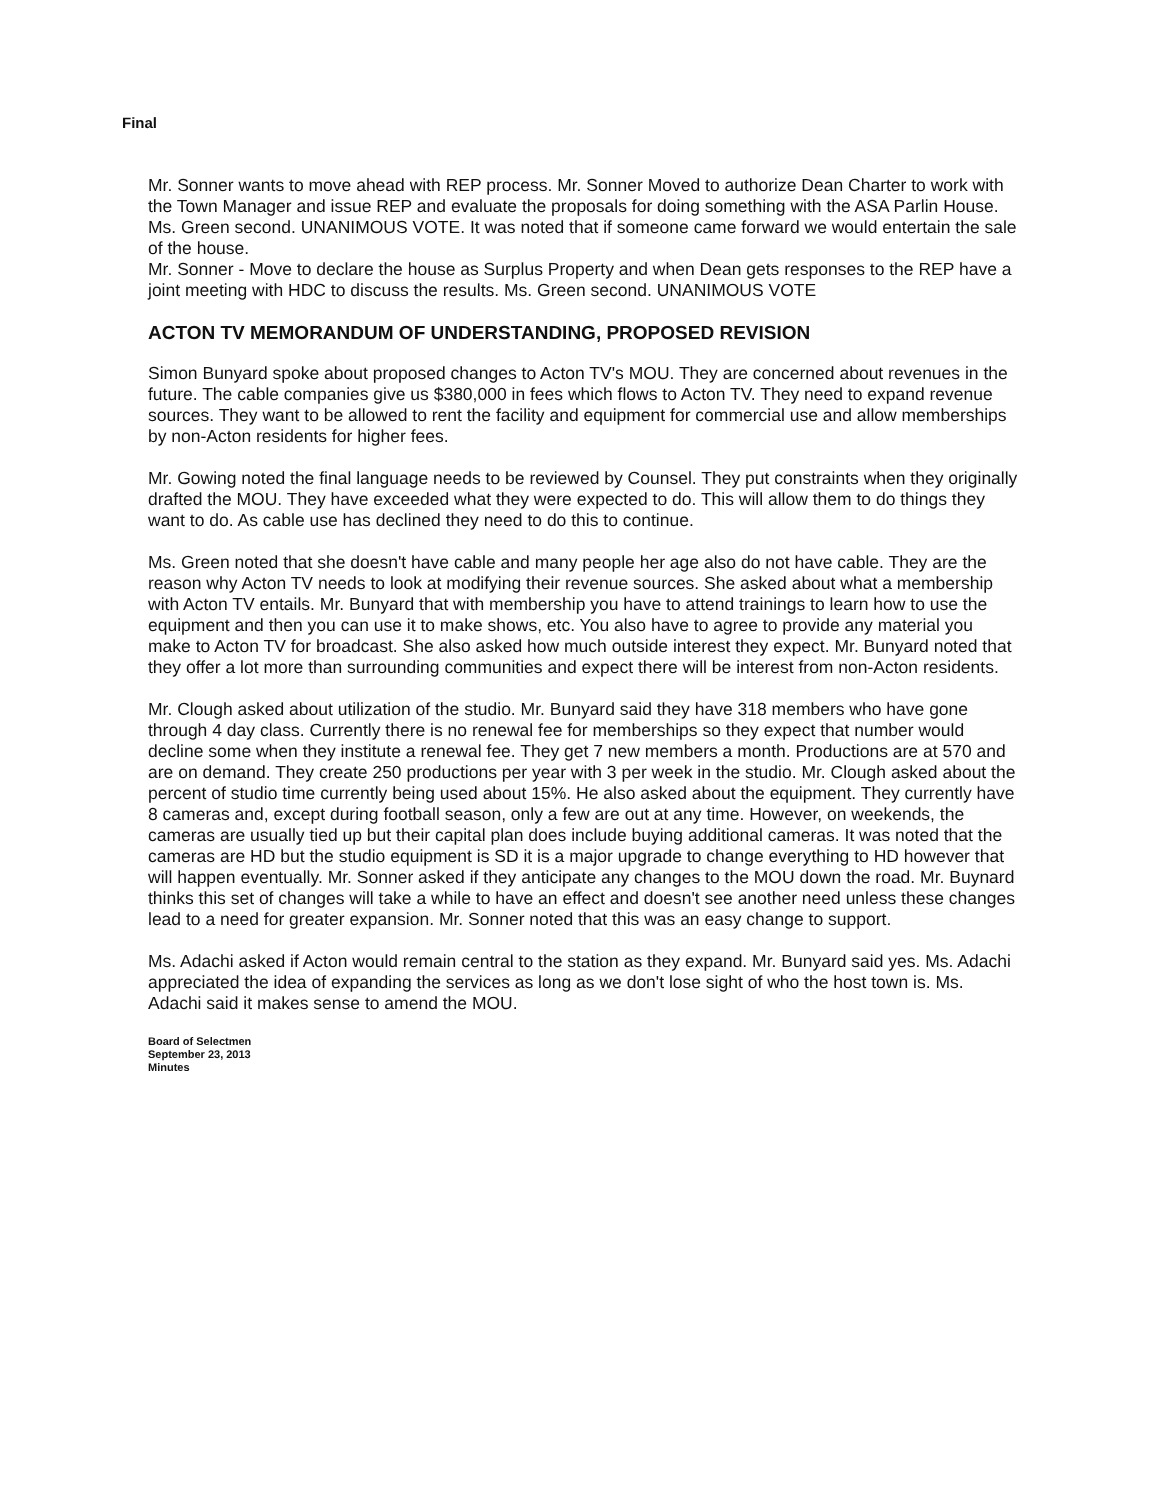Final
Mr. Sonner wants to move ahead with REP process. Mr. Sonner Moved to authorize Dean Charter to work with the Town Manager and issue REP and evaluate the proposals for doing something with the ASA Parlin House. Ms. Green second. UNANIMOUS VOTE. It was noted that if someone came forward we would entertain the sale of the house.
Mr. Sonner - Move to declare the house as Surplus Property and when Dean gets responses to the REP have a joint meeting with HDC to discuss the results. Ms. Green second. UNANIMOUS VOTE
ACTON TV MEMORANDUM OF UNDERSTANDING, PROPOSED REVISION
Simon Bunyard spoke about proposed changes to Acton TV's MOU. They are concerned about revenues in the future. The cable companies give us $380,000 in fees which flows to Acton TV. They need to expand revenue sources. They want to be allowed to rent the facility and equipment for commercial use and allow memberships by non-Acton residents for higher fees.
Mr. Gowing noted the final language needs to be reviewed by Counsel. They put constraints when they originally drafted the MOU. They have exceeded what they were expected to do. This will allow them to do things they want to do. As cable use has declined they need to do this to continue.
Ms. Green noted that she doesn't have cable and many people her age also do not have cable. They are the reason why Acton TV needs to look at modifying their revenue sources. She asked about what a membership with Acton TV entails. Mr. Bunyard that with membership you have to attend trainings to learn how to use the equipment and then you can use it to make shows, etc. You also have to agree to provide any material you make to Acton TV for broadcast. She also asked how much outside interest they expect. Mr. Bunyard noted that they offer a lot more than surrounding communities and expect there will be interest from non-Acton residents.
Mr. Clough asked about utilization of the studio. Mr. Bunyard said they have 318 members who have gone through 4 day class. Currently there is no renewal fee for memberships so they expect that number would decline some when they institute a renewal fee. They get 7 new members a month. Productions are at 570 and are on demand. They create 250 productions per year with 3 per week in the studio. Mr. Clough asked about the percent of studio time currently being used about 15%. He also asked about the equipment. They currently have 8 cameras and, except during football season, only a few are out at any time. However, on weekends, the cameras are usually tied up but their capital plan does include buying additional cameras. It was noted that the cameras are HD but the studio equipment is SD it is a major upgrade to change everything to HD however that will happen eventually. Mr. Sonner asked if they anticipate any changes to the MOU down the road. Mr. Buynard thinks this set of changes will take a while to have an effect and doesn't see another need unless these changes lead to a need for greater expansion. Mr. Sonner noted that this was an easy change to support.
Ms. Adachi asked if Acton would remain central to the station as they expand. Mr. Bunyard said yes. Ms. Adachi appreciated the idea of expanding the services as long as we don't lose sight of who the host town is. Ms. Adachi said it makes sense to amend the MOU.
Board of Selectmen
September 23, 2013
Minutes